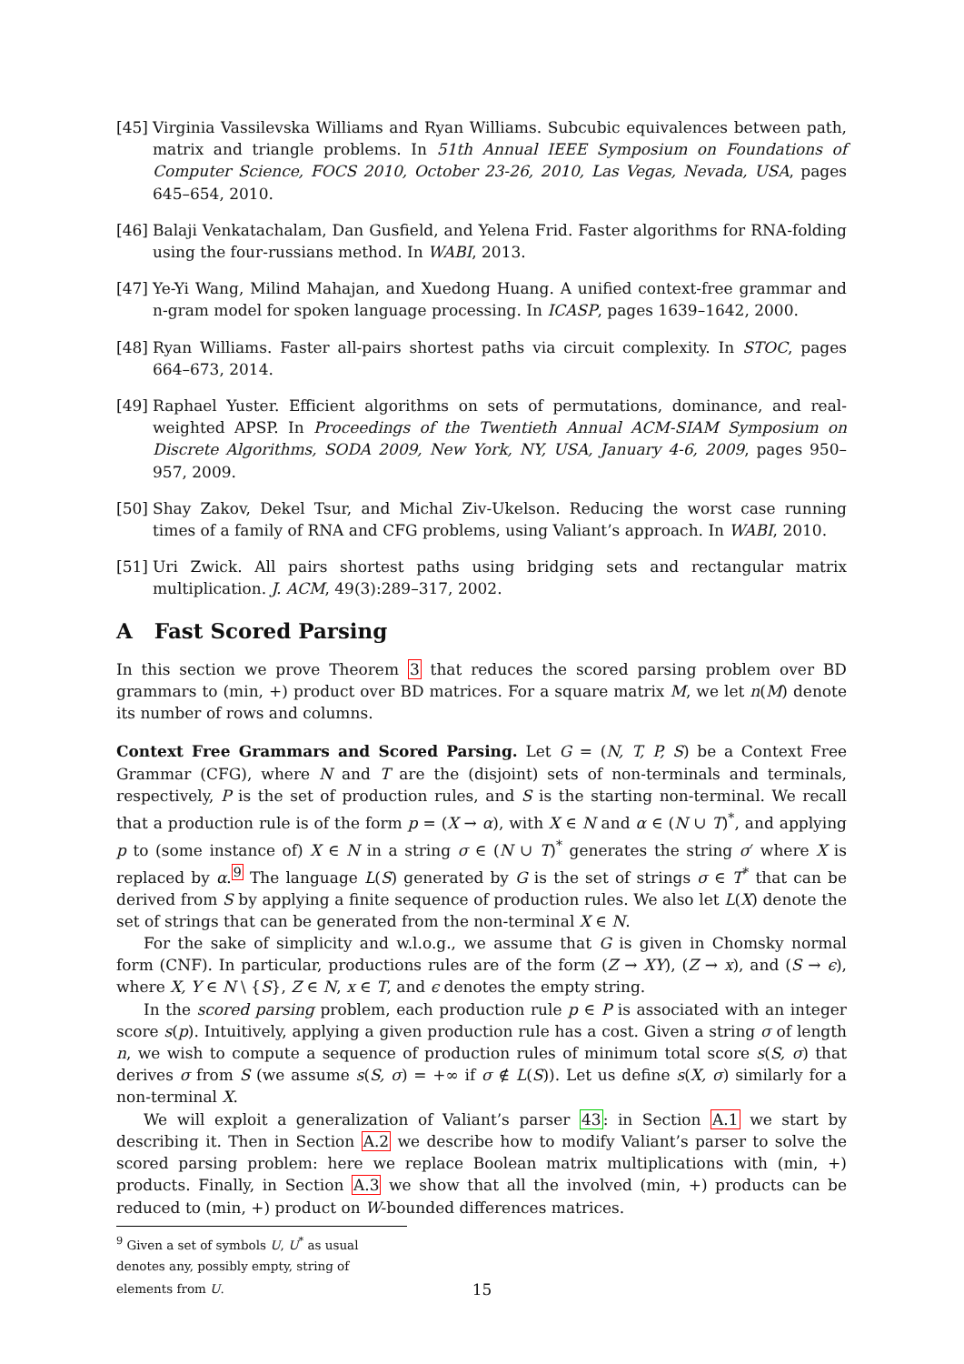[45] Virginia Vassilevska Williams and Ryan Williams. Subcubic equivalences between path, matrix and triangle problems. In 51th Annual IEEE Symposium on Foundations of Computer Science, FOCS 2010, October 23-26, 2010, Las Vegas, Nevada, USA, pages 645–654, 2010.
[46] Balaji Venkatachalam, Dan Gusfield, and Yelena Frid. Faster algorithms for RNA-folding using the four-russians method. In WABI, 2013.
[47] Ye-Yi Wang, Milind Mahajan, and Xuedong Huang. A unified context-free grammar and n-gram model for spoken language processing. In ICASP, pages 1639–1642, 2000.
[48] Ryan Williams. Faster all-pairs shortest paths via circuit complexity. In STOC, pages 664–673, 2014.
[49] Raphael Yuster. Efficient algorithms on sets of permutations, dominance, and real-weighted APSP. In Proceedings of the Twentieth Annual ACM-SIAM Symposium on Discrete Algorithms, SODA 2009, New York, NY, USA, January 4-6, 2009, pages 950–957, 2009.
[50] Shay Zakov, Dekel Tsur, and Michal Ziv-Ukelson. Reducing the worst case running times of a family of RNA and CFG problems, using Valiant’s approach. In WABI, 2010.
[51] Uri Zwick. All pairs shortest paths using bridging sets and rectangular matrix multiplication. J. ACM, 49(3):289–317, 2002.
A Fast Scored Parsing
In this section we prove Theorem 3 that reduces the scored parsing problem over BD grammars to (min, +) product over BD matrices. For a square matrix M, we let n(M) denote its number of rows and columns.
Context Free Grammars and Scored Parsing. Let G = (N, T, P, S) be a Context Free Grammar (CFG), where N and T are the (disjoint) sets of non-terminals and terminals, respectively, P is the set of production rules, and S is the starting non-terminal. We recall that a production rule is of the form p = (X → α), with X ∈ N and α ∈ (N ∪ T)<sup>*</sup>, and applying p to (some instance of) X ∈ N in a string σ ∈ (N ∪ T)<sup>*</sup> generates the string σ′ where X is replaced by α.<sup>9</sup> The language L(S) generated by G is the set of strings σ ∈ T<sup>*</sup> that can be derived from S by applying a finite sequence of production rules. We also let L(X) denote the set of strings that can be generated from the non-terminal X ∈ N.
For the sake of simplicity and w.l.o.g., we assume that G is given in Chomsky normal form (CNF). In particular, productions rules are of the form (Z → XY), (Z → x), and (S → ϵ), where X, Y ∈ N \ {S}, Z ∈ N, x ∈ T, and ϵ denotes the empty string.
In the scored parsing problem, each production rule p ∈ P is associated with an integer score s(p). Intuitively, applying a given production rule has a cost. Given a string σ of length n, we wish to compute a sequence of production rules of minimum total score s(S, σ) that derives σ from S (we assume s(S, σ) = +∞ if σ ∉ L(S)). Let us define s(X, σ) similarly for a non-terminal X.
We will exploit a generalization of Valiant’s parser 43: in Section A.1 we start by describing it. Then in Section A.2 we describe how to modify Valiant’s parser to solve the scored parsing problem: here we replace Boolean matrix multiplications with (min, +) products. Finally, in Section A.3 we show that all the involved (min, +) products can be reduced to (min, +) product on W-bounded differences matrices.
<sup>9</sup> Given a set of symbols U, U<sup>*</sup> as usual denotes any, possibly empty, string of elements from U.
15